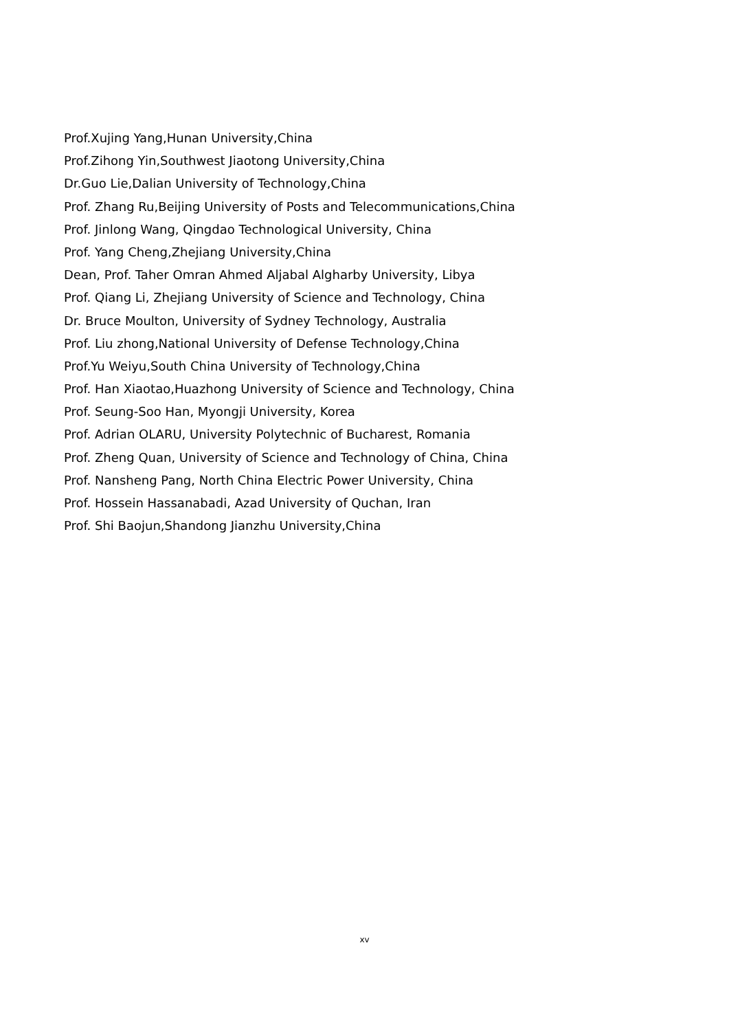Prof.Xujing Yang,Hunan University,China
Prof.Zihong Yin,Southwest Jiaotong University,China
Dr.Guo Lie,Dalian University of Technology,China
Prof. Zhang Ru,Beijing University of Posts and Telecommunications,China
Prof. Jinlong Wang, Qingdao Technological University, China
Prof. Yang Cheng,Zhejiang University,China
Dean, Prof. Taher Omran Ahmed Aljabal Algharby University, Libya
Prof. Qiang Li, Zhejiang University of Science and Technology, China
Dr. Bruce Moulton, University of Sydney Technology, Australia
Prof. Liu zhong,National University of Defense Technology,China
Prof.Yu Weiyu,South China University of Technology,China
Prof. Han Xiaotao,Huazhong University of Science and Technology, China
Prof. Seung-Soo Han, Myongji University, Korea
Prof. Adrian OLARU, University Polytechnic of Bucharest, Romania
Prof. Zheng Quan, University of Science and Technology of China, China
Prof. Nansheng Pang, North China Electric Power University, China
Prof. Hossein Hassanabadi, Azad University of Quchan, Iran
Prof. Shi Baojun,Shandong Jianzhu University,China
xv